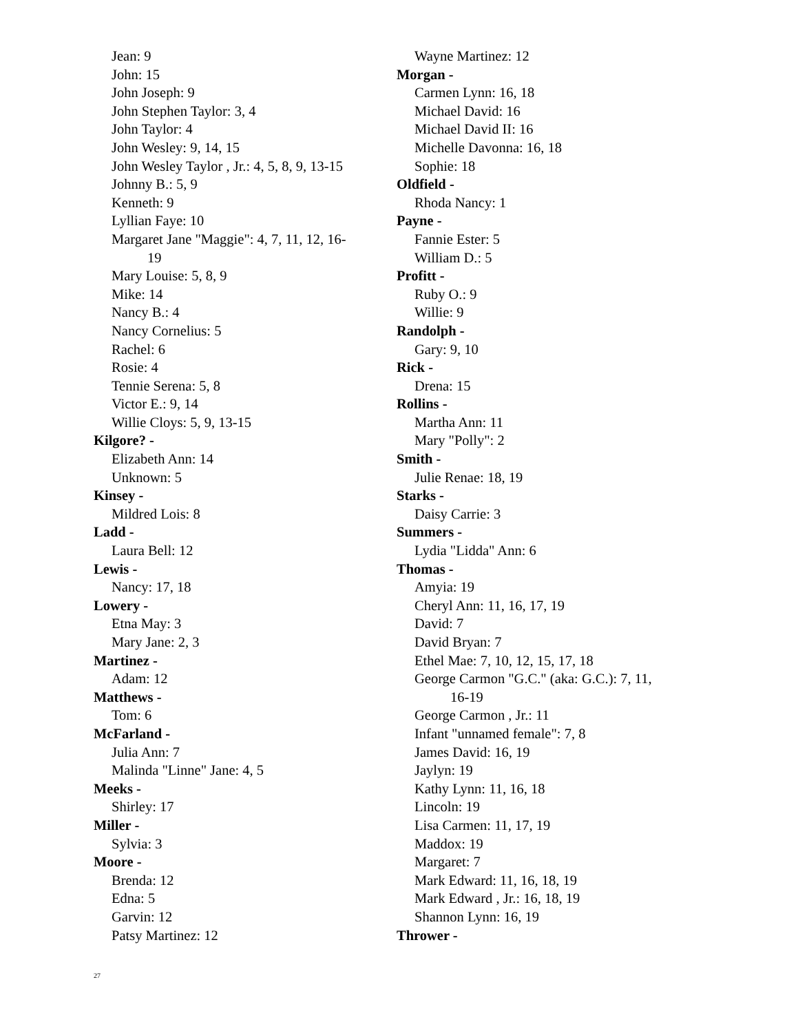Jean: 9
John: 15
John Joseph: 9
John Stephen Taylor: 3, 4
John Taylor: 4
John Wesley: 9, 14, 15
John Wesley Taylor , Jr.: 4, 5, 8, 9, 13-15
Johnny B.: 5, 9
Kenneth: 9
Lyllian Faye: 10
Margaret Jane "Maggie": 4, 7, 11, 12, 16-
19
Mary Louise: 5, 8, 9
Mike: 14
Nancy B.: 4
Nancy Cornelius: 5
Rachel: 6
Rosie: 4
Tennie Serena: 5, 8
Victor E.: 9, 14
Willie Cloys: 5, 9, 13-15
Kilgore? -
Elizabeth Ann: 14
Unknown: 5
Kinsey -
Mildred Lois: 8
Ladd -
Laura Bell: 12
Lewis -
Nancy: 17, 18
Lowery -
Etna May: 3
Mary Jane: 2, 3
Martinez -
Adam: 12
Matthews -
Tom: 6
McFarland -
Julia Ann: 7
Malinda "Linne" Jane: 4, 5
Meeks -
Shirley: 17
Miller -
Sylvia: 3
Moore -
Brenda: 12
Edna: 5
Garvin: 12
Patsy Martinez: 12
Wayne Martinez: 12
Morgan -
Carmen Lynn: 16, 18
Michael David: 16
Michael David II: 16
Michelle Davonna: 16, 18
Sophie: 18
Oldfield -
Rhoda Nancy: 1
Payne -
Fannie Ester: 5
William D.: 5
Profitt -
Ruby O.: 9
Willie: 9
Randolph -
Gary: 9, 10
Rick -
Drena: 15
Rollins -
Martha Ann: 11
Mary "Polly": 2
Smith -
Julie Renae: 18, 19
Starks -
Daisy Carrie: 3
Summers -
Lydia "Lidda" Ann: 6
Thomas -
Amyia: 19
Cheryl Ann: 11, 16, 17, 19
David: 7
David Bryan: 7
Ethel Mae: 7, 10, 12, 15, 17, 18
George Carmon "G.C." (aka: G.C.): 7, 11,
16-19
George Carmon , Jr.: 11
Infant "unnamed female": 7, 8
James David: 16, 19
Jaylyn: 19
Kathy Lynn: 11, 16, 18
Lincoln: 19
Lisa Carmen: 11, 17, 19
Maddox: 19
Margaret: 7
Mark Edward: 11, 16, 18, 19
Mark Edward , Jr.: 16, 18, 19
Shannon Lynn: 16, 19
Thrower -
27